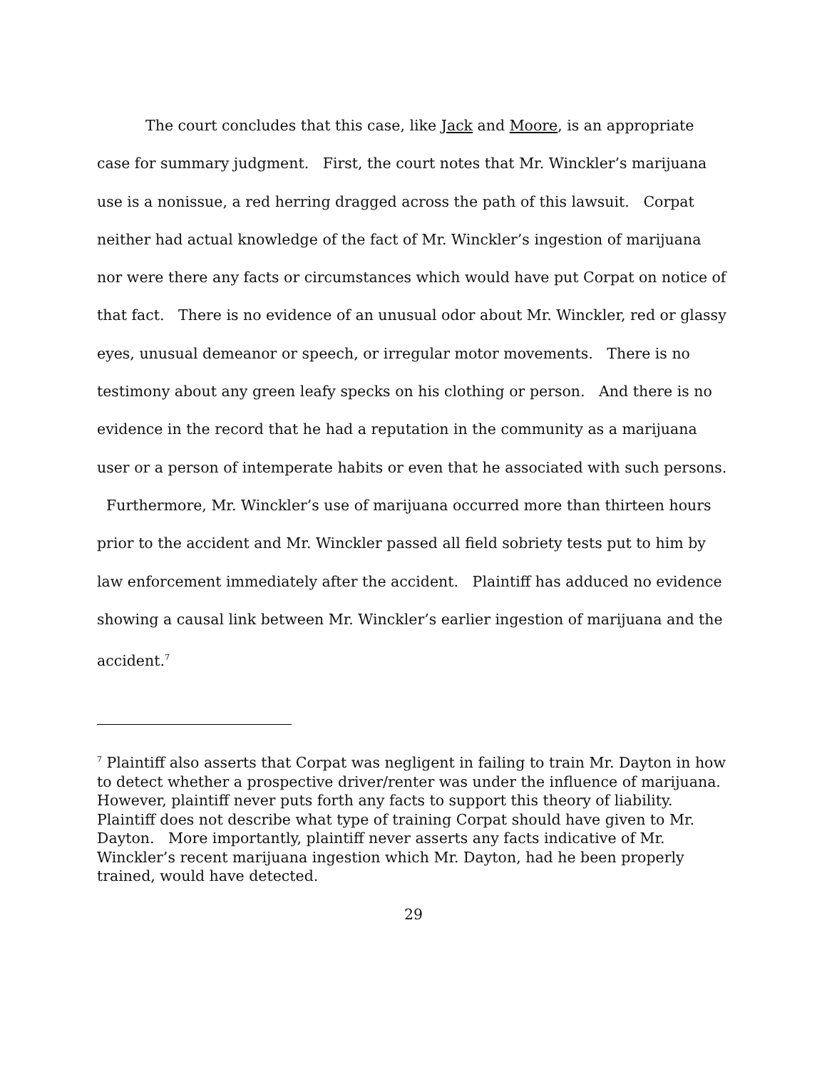The court concludes that this case, like Jack and Moore, is an appropriate case for summary judgment. First, the court notes that Mr. Winckler’s marijuana use is a nonissue, a red herring dragged across the path of this lawsuit. Corpat neither had actual knowledge of the fact of Mr. Winckler’s ingestion of marijuana nor were there any facts or circumstances which would have put Corpat on notice of that fact. There is no evidence of an unusual odor about Mr. Winckler, red or glassy eyes, unusual demeanor or speech, or irregular motor movements. There is no testimony about any green leafy specks on his clothing or person. And there is no evidence in the record that he had a reputation in the community as a marijuana user or a person of intemperate habits or even that he associated with such persons. Furthermore, Mr. Winckler’s use of marijuana occurred more than thirteen hours prior to the accident and Mr. Winckler passed all field sobriety tests put to him by law enforcement immediately after the accident. Plaintiff has adduced no evidence showing a causal link between Mr. Winckler’s earlier ingestion of marijuana and the accident.<sup>7</sup>
<sup>7</sup> Plaintiff also asserts that Corpat was negligent in failing to train Mr. Dayton in how to detect whether a prospective driver/renter was under the influence of marijuana. However, plaintiff never puts forth any facts to support this theory of liability. Plaintiff does not describe what type of training Corpat should have given to Mr. Dayton. More importantly, plaintiff never asserts any facts indicative of Mr. Winckler’s recent marijuana ingestion which Mr. Dayton, had he been properly trained, would have detected.
29